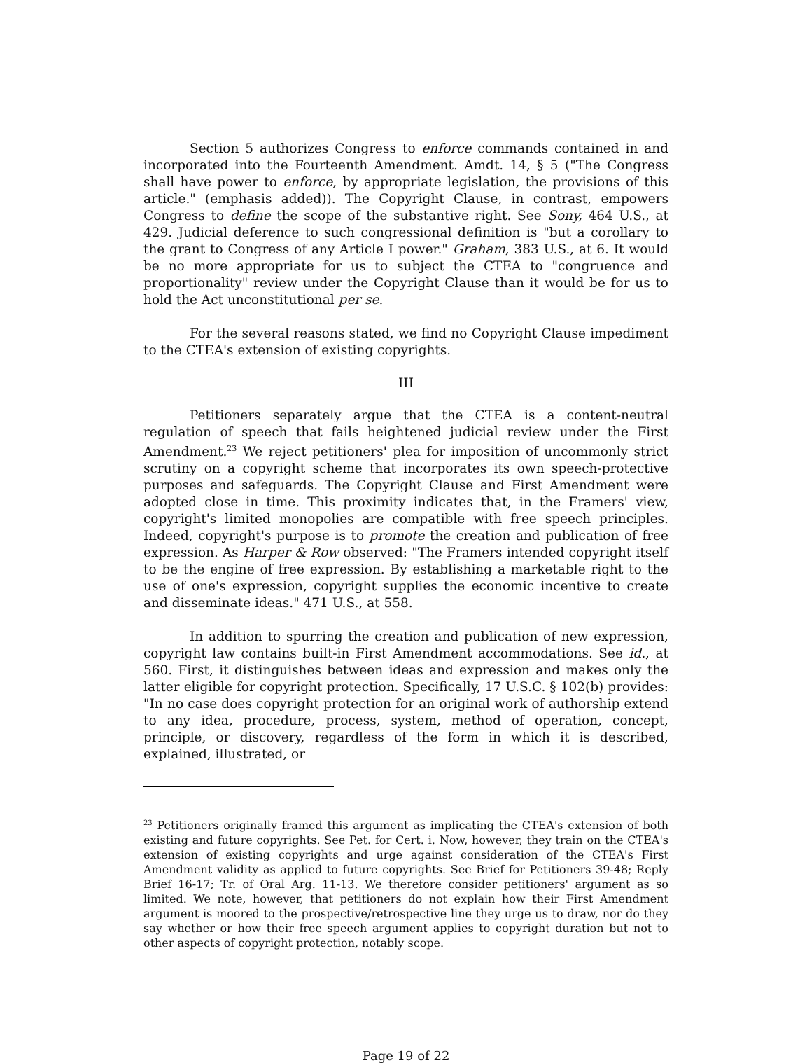Section 5 authorizes Congress to enforce commands contained in and incorporated into the Fourteenth Amendment. Amdt. 14, § 5 ("The Congress shall have power to enforce, by appropriate legislation, the provisions of this article." (emphasis added)). The Copyright Clause, in contrast, empowers Congress to define the scope of the substantive right. See Sony, 464 U.S., at 429. Judicial deference to such congressional definition is "but a corollary to the grant to Congress of any Article I power." Graham, 383 U.S., at 6. It would be no more appropriate for us to subject the CTEA to "congruence and proportionality" review under the Copyright Clause than it would be for us to hold the Act unconstitutional per se.
For the several reasons stated, we find no Copyright Clause impediment to the CTEA's extension of existing copyrights.
III
Petitioners separately argue that the CTEA is a content-neutral regulation of speech that fails heightened judicial review under the First Amendment.<sup>23</sup> We reject petitioners' plea for imposition of uncommonly strict scrutiny on a copyright scheme that incorporates its own speech-protective purposes and safeguards. The Copyright Clause and First Amendment were adopted close in time. This proximity indicates that, in the Framers' view, copyright's limited monopolies are compatible with free speech principles. Indeed, copyright's purpose is to promote the creation and publication of free expression. As Harper & Row observed: "The Framers intended copyright itself to be the engine of free expression. By establishing a marketable right to the use of one's expression, copyright supplies the economic incentive to create and disseminate ideas." 471 U.S., at 558.
In addition to spurring the creation and publication of new expression, copyright law contains built-in First Amendment accommodations. See id., at 560. First, it distinguishes between ideas and expression and makes only the latter eligible for copyright protection. Specifically, 17 U.S.C. § 102(b) provides: "In no case does copyright protection for an original work of authorship extend to any idea, procedure, process, system, method of operation, concept, principle, or discovery, regardless of the form in which it is described, explained, illustrated, or
<sup>23</sup> Petitioners originally framed this argument as implicating the CTEA's extension of both existing and future copyrights. See Pet. for Cert. i. Now, however, they train on the CTEA's extension of existing copyrights and urge against consideration of the CTEA's First Amendment validity as applied to future copyrights. See Brief for Petitioners 39-48; Reply Brief 16-17; Tr. of Oral Arg. 11-13. We therefore consider petitioners' argument as so limited. We note, however, that petitioners do not explain how their First Amendment argument is moored to the prospective/retrospective line they urge us to draw, nor do they say whether or how their free speech argument applies to copyright duration but not to other aspects of copyright protection, notably scope.
Page 19 of 22